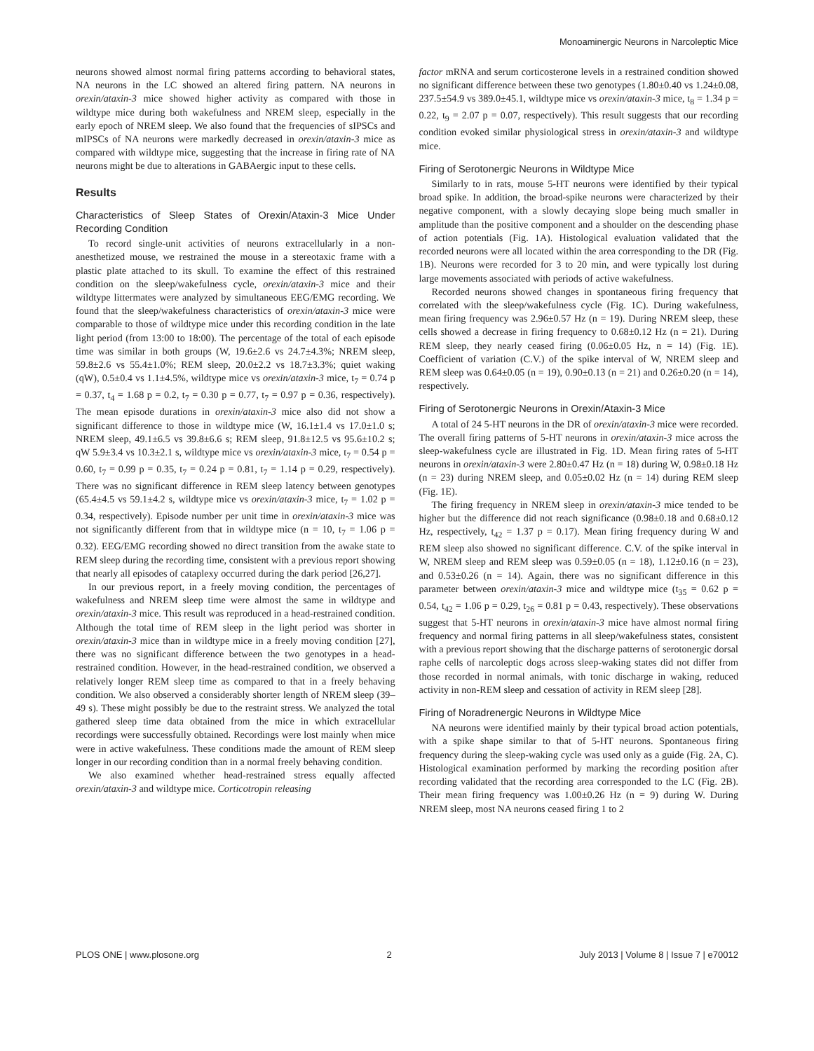Monoaminergic Neurons in Narcoleptic Mice
neurons showed almost normal firing patterns according to behavioral states, NA neurons in the LC showed an altered firing pattern. NA neurons in orexin/ataxin-3 mice showed higher activity as compared with those in wildtype mice during both wakefulness and NREM sleep, especially in the early epoch of NREM sleep. We also found that the frequencies of sIPSCs and mIPSCs of NA neurons were markedly decreased in orexin/ataxin-3 mice as compared with wildtype mice, suggesting that the increase in firing rate of NA neurons might be due to alterations in GABAergic input to these cells.
Results
Characteristics of Sleep States of Orexin/Ataxin-3 Mice Under Recording Condition
To record single-unit activities of neurons extracellularly in a non-anesthetized mouse, we restrained the mouse in a stereotaxic frame with a plastic plate attached to its skull. To examine the effect of this restrained condition on the sleep/wakefulness cycle, orexin/ataxin-3 mice and their wildtype littermates were analyzed by simultaneous EEG/EMG recording. We found that the sleep/wakefulness characteristics of orexin/ataxin-3 mice were comparable to those of wildtype mice under this recording condition in the late light period (from 13:00 to 18:00). The percentage of the total of each episode time was similar in both groups (W, 19.6±2.6 vs 24.7±4.3%; NREM sleep, 59.8±2.6 vs 55.4±1.0%; REM sleep, 20.0±2.2 vs 18.7±3.3%; quiet waking (qW), 0.5±0.4 vs 1.1±4.5%, wildtype mice vs orexin/ataxin-3 mice, t<sub>7</sub> = 0.74 p = 0.37, t<sub>4</sub> = 1.68 p = 0.2, t<sub>7</sub> = 0.30 p = 0.77, t<sub>7</sub> = 0.97 p = 0.36, respectively). The mean episode durations in orexin/ataxin-3 mice also did not show a significant difference to those in wildtype mice (W, 16.1±1.4 vs 17.0±1.0 s; NREM sleep, 49.1±6.5 vs 39.8±6.6 s; REM sleep, 91.8±12.5 vs 95.6±10.2 s; qW 5.9±3.4 vs 10.3±2.1 s, wildtype mice vs orexin/ataxin-3 mice, t<sub>7</sub> = 0.54 p = 0.60, t<sub>7</sub> = 0.99 p = 0.35, t<sub>7</sub> = 0.24 p = 0.81, t<sub>7</sub> = 1.14 p = 0.29, respectively). There was no significant difference in REM sleep latency between genotypes (65.4±4.5 vs 59.1±4.2 s, wildtype mice vs orexin/ataxin-3 mice, t<sub>7</sub> = 1.02 p = 0.34, respectively). Episode number per unit time in orexin/ataxin-3 mice was not significantly different from that in wildtype mice (n = 10, t<sub>7</sub> = 1.06 p = 0.32). EEG/EMG recording showed no direct transition from the awake state to REM sleep during the recording time, consistent with a previous report showing that nearly all episodes of cataplexy occurred during the dark period [26,27].
In our previous report, in a freely moving condition, the percentages of wakefulness and NREM sleep time were almost the same in wildtype and orexin/ataxin-3 mice. This result was reproduced in a head-restrained condition. Although the total time of REM sleep in the light period was shorter in orexin/ataxin-3 mice than in wildtype mice in a freely moving condition [27], there was no significant difference between the two genotypes in a head-restrained condition. However, in the head-restrained condition, we observed a relatively longer REM sleep time as compared to that in a freely behaving condition. We also observed a considerably shorter length of NREM sleep (39–49 s). These might possibly be due to the restraint stress. We analyzed the total gathered sleep time data obtained from the mice in which extracellular recordings were successfully obtained. Recordings were lost mainly when mice were in active wakefulness. These conditions made the amount of REM sleep longer in our recording condition than in a normal freely behaving condition.
We also examined whether head-restrained stress equally affected orexin/ataxin-3 and wildtype mice. Corticotropin releasing
factor mRNA and serum corticosterone levels in a restrained condition showed no significant difference between these two genotypes (1.80±0.40 vs 1.24±0.08, 237.5±54.9 vs 389.0±45.1, wildtype mice vs orexin/ataxin-3 mice, t<sub>8</sub> = 1.34 p = 0.22, t<sub>9</sub> = 2.07 p = 0.07, respectively). This result suggests that our recording condition evoked similar physiological stress in orexin/ataxin-3 and wildtype mice.
Firing of Serotonergic Neurons in Wildtype Mice
Similarly to in rats, mouse 5-HT neurons were identified by their typical broad spike. In addition, the broad-spike neurons were characterized by their negative component, with a slowly decaying slope being much smaller in amplitude than the positive component and a shoulder on the descending phase of action potentials (Fig. 1A). Histological evaluation validated that the recorded neurons were all located within the area corresponding to the DR (Fig. 1B). Neurons were recorded for 3 to 20 min, and were typically lost during large movements associated with periods of active wakefulness.
Recorded neurons showed changes in spontaneous firing frequency that correlated with the sleep/wakefulness cycle (Fig. 1C). During wakefulness, mean firing frequency was 2.96±0.57 Hz (n = 19). During NREM sleep, these cells showed a decrease in firing frequency to 0.68±0.12 Hz (n = 21). During REM sleep, they nearly ceased firing (0.06±0.05 Hz, n = 14) (Fig. 1E). Coefficient of variation (C.V.) of the spike interval of W, NREM sleep and REM sleep was 0.64±0.05 (n = 19), 0.90±0.13 (n = 21) and 0.26±0.20 (n = 14), respectively.
Firing of Serotonergic Neurons in Orexin/Ataxin-3 Mice
A total of 24 5-HT neurons in the DR of orexin/ataxin-3 mice were recorded. The overall firing patterns of 5-HT neurons in orexin/ataxin-3 mice across the sleep-wakefulness cycle are illustrated in Fig. 1D. Mean firing rates of 5-HT neurons in orexin/ataxin-3 were 2.80±0.47 Hz (n = 18) during W, 0.98±0.18 Hz (n = 23) during NREM sleep, and 0.05±0.02 Hz (n = 14) during REM sleep (Fig. 1E).
The firing frequency in NREM sleep in orexin/ataxin-3 mice tended to be higher but the difference did not reach significance (0.98±0.18 and 0.68±0.12 Hz, respectively, t<sub>42</sub> = 1.37 p = 0.17). Mean firing frequency during W and REM sleep also showed no significant difference. C.V. of the spike interval in W, NREM sleep and REM sleep was 0.59±0.05 (n = 18), 1.12±0.16 (n = 23), and 0.53±0.26 (n = 14). Again, there was no significant difference in this parameter between orexin/ataxin-3 mice and wildtype mice (t<sub>35</sub> = 0.62 p = 0.54, t<sub>42</sub> = 1.06 p = 0.29, t<sub>26</sub> = 0.81 p = 0.43, respectively). These observations suggest that 5-HT neurons in orexin/ataxin-3 mice have almost normal firing frequency and normal firing patterns in all sleep/wakefulness states, consistent with a previous report showing that the discharge patterns of serotonergic dorsal raphe cells of narcoleptic dogs across sleep-waking states did not differ from those recorded in normal animals, with tonic discharge in waking, reduced activity in non-REM sleep and cessation of activity in REM sleep [28].
Firing of Noradrenergic Neurons in Wildtype Mice
NA neurons were identified mainly by their typical broad action potentials, with a spike shape similar to that of 5-HT neurons. Spontaneous firing frequency during the sleep-waking cycle was used only as a guide (Fig. 2A, C). Histological examination performed by marking the recording position after recording validated that the recording area corresponded to the LC (Fig. 2B). Their mean firing frequency was 1.00±0.26 Hz (n = 9) during W. During NREM sleep, most NA neurons ceased firing 1 to 2
PLOS ONE | www.plosone.org 2 July 2013 | Volume 8 | Issue 7 | e70012